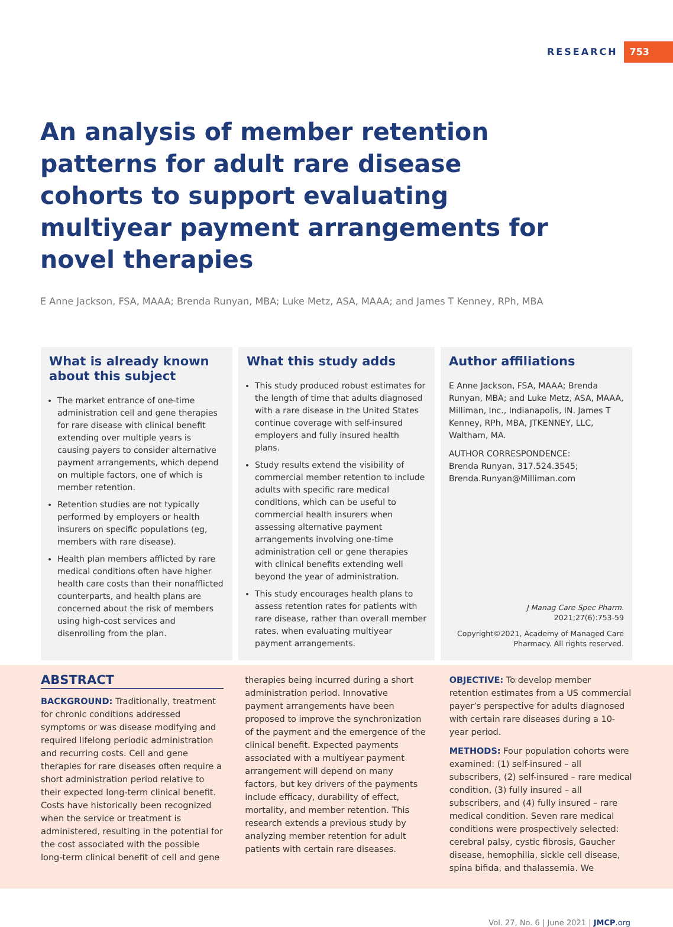RESEARCH 753
An analysis of member retention patterns for adult rare disease cohorts to support evaluating multiyear payment arrangements for novel therapies
E Anne Jackson, FSA, MAAA; Brenda Runyan, MBA; Luke Metz, ASA, MAAA; and James T Kenney, RPh, MBA
What is already known about this subject
The market entrance of one-time administration cell and gene therapies for rare disease with clinical benefit extending over multiple years is causing payers to consider alternative payment arrangements, which depend on multiple factors, one of which is member retention.
Retention studies are not typically performed by employers or health insurers on specific populations (eg, members with rare disease).
Health plan members afflicted by rare medical conditions often have higher health care costs than their nonafflicted counterparts, and health plans are concerned about the risk of members using high-cost services and disenrolling from the plan.
What this study adds
This study produced robust estimates for the length of time that adults diagnosed with a rare disease in the United States continue coverage with self-insured employers and fully insured health plans.
Study results extend the visibility of commercial member retention to include adults with specific rare medical conditions, which can be useful to commercial health insurers when assessing alternative payment arrangements involving one-time administration cell or gene therapies with clinical benefits extending well beyond the year of administration.
This study encourages health plans to assess retention rates for patients with rare disease, rather than overall member rates, when evaluating multiyear payment arrangements.
Author affiliations
E Anne Jackson, FSA, MAAA; Brenda Runyan, MBA; and Luke Metz, ASA, MAAA, Milliman, Inc., Indianapolis, IN. James T Kenney, RPh, MBA, JTKENNEY, LLC, Waltham, MA.
AUTHOR CORRESPONDENCE:
Brenda Runyan, 317.524.3545;
Brenda.Runyan@Milliman.com
J Manag Care Spec Pharm.
2021;27(6):753-59
Copyright©2021, Academy of Managed Care Pharmacy. All rights reserved.
ABSTRACT
BACKGROUND: Traditionally, treatment for chronic conditions addressed symptoms or was disease modifying and required lifelong periodic administration and recurring costs. Cell and gene therapies for rare diseases often require a short administration period relative to their expected long-term clinical benefit. Costs have historically been recognized when the service or treatment is administered, resulting in the potential for the cost associated with the possible long-term clinical benefit of cell and gene
therapies being incurred during a short administration period. Innovative payment arrangements have been proposed to improve the synchronization of the payment and the emergence of the clinical benefit. Expected payments associated with a multiyear payment arrangement will depend on many factors, but key drivers of the payments include efficacy, durability of effect, mortality, and member retention. This research extends a previous study by analyzing member retention for adult patients with certain rare diseases.
OBJECTIVE: To develop member retention estimates from a US commercial payer’s perspective for adults diagnosed with certain rare diseases during a 10-year period.
METHODS: Four population cohorts were examined: (1) self-insured – all subscribers, (2) self-insured – rare medical condition, (3) fully insured – all subscribers, and (4) fully insured – rare medical condition. Seven rare medical conditions were prospectively selected: cerebral palsy, cystic fibrosis, Gaucher disease, hemophilia, sickle cell disease, spina bifida, and thalassemia. We
Vol. 27, No. 6 | June 2021 | JMCP.org